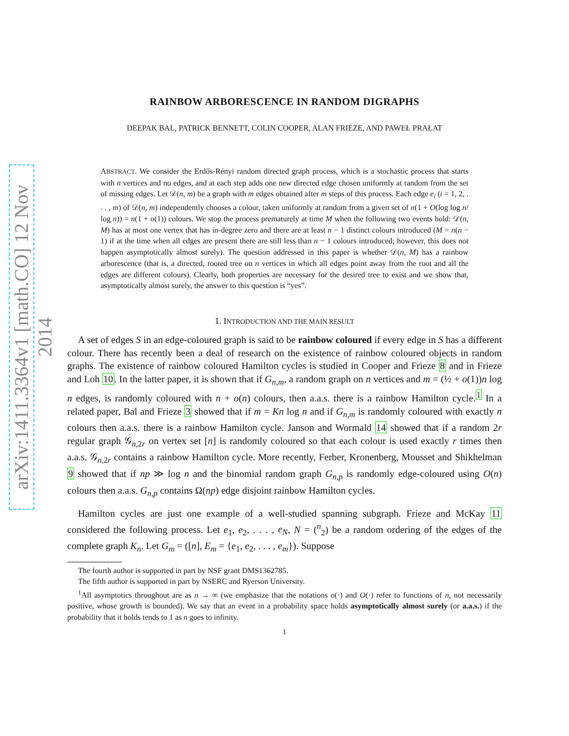arXiv:1411.3364v1 [math.CO] 12 Nov 2014
RAINBOW ARBORESCENCE IN RANDOM DIGRAPHS
DEEPAK BAL, PATRICK BENNETT, COLIN COOPER, ALAN FRIEZE, AND PAWEŁ PRAŁAT
ABSTRACT. We consider the Erdős-Rényi random directed graph process, which is a stochastic process that starts with n vertices and no edges, and at each step adds one new directed edge chosen uniformly at random from the set of missing edges. Let 𝒟(n, m) be a graph with m edges obtained after m steps of this process. Each edge e<sub>i</sub> (i = 1, 2, . . . , m) of 𝒟(n, m) independently chooses a colour, taken uniformly at random from a given set of n(1 + O(log log n/ log n)) = n(1 + o(1)) colours. We stop the process prematurely at time M when the following two events hold: 𝒟(n, M) has at most one vertex that has in-degree zero and there are at least n − 1 distinct colours introduced (M = n(n − 1) if at the time when all edges are present there are still less than n − 1 colours introduced; however, this does not happen asymptotically almost surely). The question addressed in this paper is whether 𝒟(n, M) has a rainbow arborescence (that is, a directed, rooted tree on n vertices in which all edges point away from the root and all the edges are different colours). Clearly, both properties are necessary for the desired tree to exist and we show that, asymptotically almost surely, the answer to this question is “yes”.
1. INTRODUCTION AND THE MAIN RESULT
A set of edges S in an edge-coloured graph is said to be rainbow coloured if every edge in S has a different colour. There has recently been a deal of research on the existence of rainbow coloured objects in random graphs. The existence of rainbow coloured Hamilton cycles is studied in Cooper and Frieze 8 and in Frieze and Loh 10. In the latter paper, it is shown that if G<sub>n,m</sub>, a random graph on n vertices and m = (½ + o(1))n log n edges, is randomly coloured with n + o(n) colours, then a.a.s. there is a rainbow Hamilton cycle.<sup>1</sup> In a related paper, Bal and Frieze 3 showed that if m = Kn log n and if G<sub>n,m</sub> is randomly coloured with exactly n colours then a.a.s. there is a rainbow Hamilton cycle. Janson and Wormald 14 showed that if a random 2r regular graph 𝒢<sub>n,2r</sub> on vertex set [n] is randomly coloured so that each colour is used exactly r times then a.a.s. 𝒢<sub>n,2r</sub> contains a rainbow Hamilton cycle. More recently, Ferber, Kronenberg, Mousset and Shikhelman 9 showed that if np ≫ log n and the binomial random graph G<sub>n,p</sub> is randomly edge-coloured using O(n) colours then a.a.s. G<sub>n,p</sub> contains Ω(np) edge disjoint rainbow Hamilton cycles.
Hamilton cycles are just one example of a well-studied spanning subgraph. Frieze and McKay 11 considered the following process. Let e<sub>1</sub>, e<sub>2</sub>, . . . , e<sub>N</sub>, N = (<sup>n</sup><sub>2</sub>) be a random ordering of the edges of the complete graph K<sub>n</sub>. Let G<sub>m</sub> = ([n], E<sub>m</sub> = {e<sub>1</sub>, e<sub>2</sub>, . . . , e<sub>m</sub>}). Suppose
The fourth author is supported in part by NSF grant DMS1362785.
The fifth author is supported in part by NSERC and Ryerson University.
<sup>1</sup> All asymptotics throughout are as n → ∞ (we emphasize that the notations o(·) and O(·) refer to functions of n, not necessarily positive, whose growth is bounded). We say that an event in a probability space holds asymptotically almost surely (or a.a.s.) if the probability that it holds tends to 1 as n goes to infinity.
1